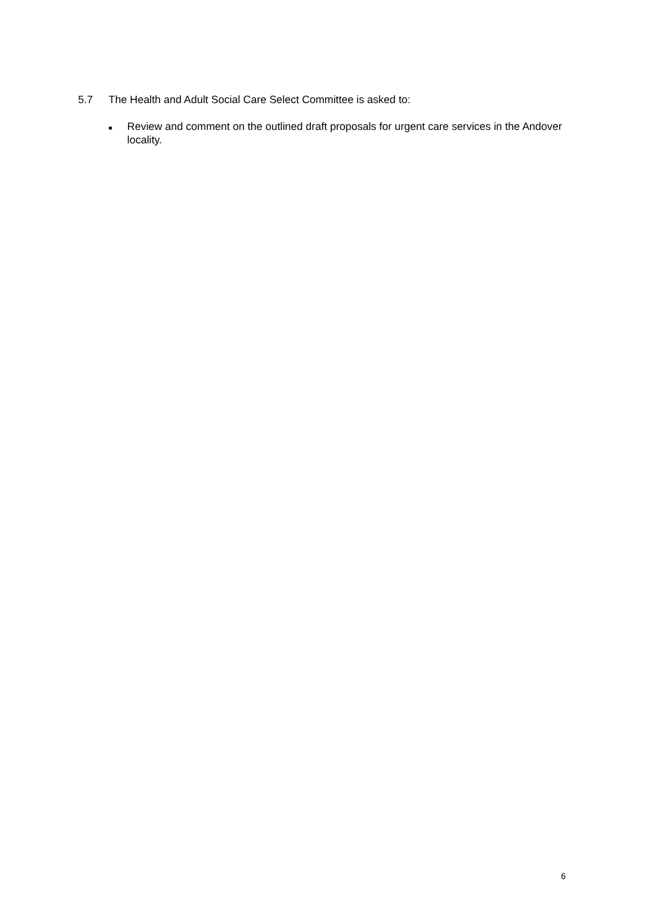5.7 The Health and Adult Social Care Select Committee is asked to:
■
Review and comment on the outlined draft proposals for urgent care services in the Andover locality.
6